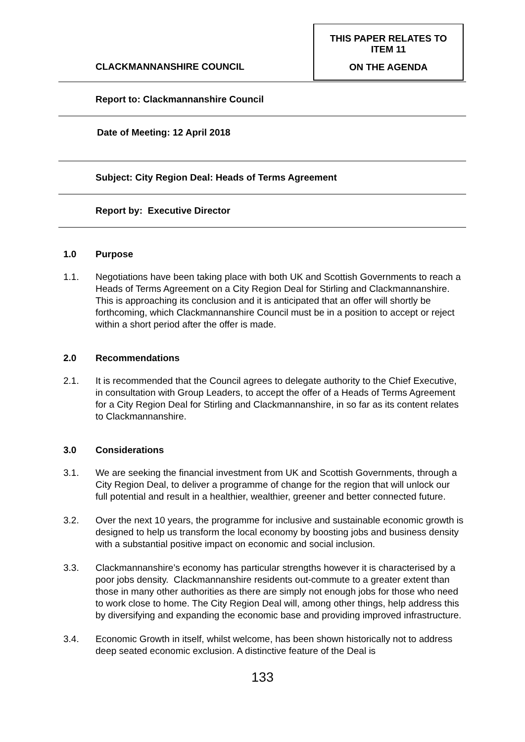CLACKMANNANSHIRE COUNCIL
THIS PAPER RELATES TO
ITEM 11
ON THE AGENDA
Report to: Clackmannanshire Council
Date of Meeting: 12 April 2018
Subject: City Region Deal: Heads of Terms Agreement
Report by: Executive Director
1.0 Purpose
1.1. Negotiations have been taking place with both UK and Scottish Governments to reach a Heads of Terms Agreement on a City Region Deal for Stirling and Clackmannanshire. This is approaching its conclusion and it is anticipated that an offer will shortly be forthcoming, which Clackmannanshire Council must be in a position to accept or reject within a short period after the offer is made.
2.0 Recommendations
2.1. It is recommended that the Council agrees to delegate authority to the Chief Executive, in consultation with Group Leaders, to accept the offer of a Heads of Terms Agreement for a City Region Deal for Stirling and Clackmannanshire, in so far as its content relates to Clackmannanshire.
3.0 Considerations
3.1. We are seeking the financial investment from UK and Scottish Governments, through a City Region Deal, to deliver a programme of change for the region that will unlock our full potential and result in a healthier, wealthier, greener and better connected future.
3.2. Over the next 10 years, the programme for inclusive and sustainable economic growth is designed to help us transform the local economy by boosting jobs and business density with a substantial positive impact on economic and social inclusion.
3.3. Clackmannanshire’s economy has particular strengths however it is characterised by a poor jobs density. Clackmannanshire residents out-commute to a greater extent than those in many other authorities as there are simply not enough jobs for those who need to work close to home. The City Region Deal will, among other things, help address this by diversifying and expanding the economic base and providing improved infrastructure.
3.4. Economic Growth in itself, whilst welcome, has been shown historically not to address deep seated economic exclusion. A distinctive feature of the Deal is
133